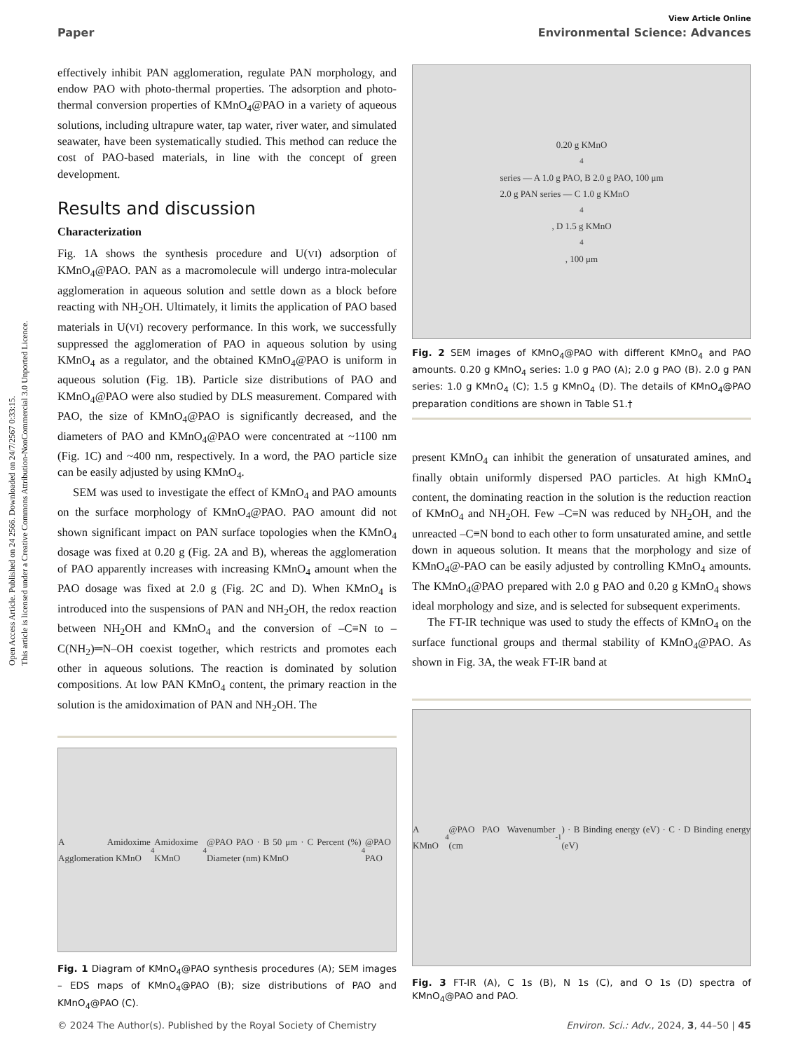Open Access Article. Published on 24 2566. Downloaded on 24/7/2567 0:33:15.
This article is licensed under a Creative Commons Attribution-NonCommercial 3.0 Unported Licence.
View Article Online
Paper Environmental Science: Advances
effectively inhibit PAN agglomeration, regulate PAN morphology, and endow PAO with photo-thermal properties. The adsorption and photo-thermal conversion properties of KMnO<sub>4</sub>@PAO in a variety of aqueous solutions, including ultrapure water, tap water, river water, and simulated seawater, have been systematically studied. This method can reduce the cost of PAO-based materials, in line with the concept of green development.
Results and discussion
Characterization
Fig. 1A shows the synthesis procedure and U(VI) adsorption of KMnO<sub>4</sub>@PAO. PAN as a macromolecule will undergo intra-molecular agglomeration in aqueous solution and settle down as a block before reacting with NH<sub>2</sub>OH. Ultimately, it limits the application of PAO based materials in U(VI) recovery performance. In this work, we successfully suppressed the agglomeration of PAO in aqueous solution by using KMnO<sub>4</sub> as a regulator, and the obtained KMnO<sub>4</sub>@PAO is uniform in aqueous solution (Fig. 1B). Particle size distributions of PAO and KMnO<sub>4</sub>@PAO were also studied by DLS measurement. Compared with PAO, the size of KMnO<sub>4</sub>@PAO is significantly decreased, and the diameters of PAO and KMnO<sub>4</sub>@PAO were concentrated at ~1100 nm (Fig. 1C) and ~400 nm, respectively. In a word, the PAO particle size can be easily adjusted by using KMnO<sub>4</sub>.
SEM was used to investigate the effect of KMnO<sub>4</sub> and PAO amounts on the surface morphology of KMnO<sub>4</sub>@PAO. PAO amount did not shown significant impact on PAN surface topologies when the KMnO<sub>4</sub> dosage was fixed at 0.20 g (Fig. 2A and B), whereas the agglomeration of PAO apparently increases with increasing KMnO<sub>4</sub> amount when the PAO dosage was fixed at 2.0 g (Fig. 2C and D). When KMnO<sub>4</sub> is introduced into the suspensions of PAN and NH<sub>2</sub>OH, the redox reaction between NH<sub>2</sub>OH and KMnO<sub>4</sub> and the conversion of –C≡N to –C(NH<sub>2</sub>)═N–OH coexist together, which restricts and promotes each other in aqueous solutions. The reaction is dominated by solution compositions. At low PAN KMnO<sub>4</sub> content, the primary reaction in the solution is the amidoximation of PAN and NH<sub>2</sub>OH. The
A Amidoxime Agglomeration KMnO<sub>4</sub> Amidoxime KMnO<sub>4</sub>@PAO PAO · B 50 μm · C Percent (%) Diameter (nm) KMnO<sub>4</sub>@PAO PAO
Fig. 1 Diagram of KMnO<sub>4</sub>@PAO synthesis procedures (A); SEM images – EDS maps of KMnO<sub>4</sub>@PAO (B); size distributions of PAO and KMnO<sub>4</sub>@PAO (C).
0.20 g KMnO<sub>4</sub> series — A 1.0 g PAO, B 2.0 g PAO, 100 μm
2.0 g PAN series — C 1.0 g KMnO<sub>4</sub>, D 1.5 g KMnO<sub>4</sub>, 100 μm
Fig. 2 SEM images of KMnO<sub>4</sub>@PAO with different KMnO<sub>4</sub> and PAO amounts. 0.20 g KMnO<sub>4</sub> series: 1.0 g PAO (A); 2.0 g PAO (B). 2.0 g PAN series: 1.0 g KMnO<sub>4</sub> (C); 1.5 g KMnO<sub>4</sub> (D). The details of KMnO<sub>4</sub>@PAO preparation conditions are shown in Table S1.†
present KMnO<sub>4</sub> can inhibit the generation of unsaturated amines, and finally obtain uniformly dispersed PAO particles. At high KMnO<sub>4</sub> content, the dominating reaction in the solution is the reduction reaction of KMnO<sub>4</sub> and NH<sub>2</sub>OH. Few –C≡N was reduced by NH<sub>2</sub>OH, and the unreacted –C≡N bond to each other to form unsaturated amine, and settle down in aqueous solution. It means that the morphology and size of KMnO<sub>4</sub>@-PAO can be easily adjusted by controlling KMnO<sub>4</sub> amounts. The KMnO<sub>4</sub>@PAO prepared with 2.0 g PAO and 0.20 g KMnO<sub>4</sub> shows ideal morphology and size, and is selected for subsequent experiments.
The FT-IR technique was used to study the effects of KMnO<sub>4</sub> on the surface functional groups and thermal stability of KMnO<sub>4</sub>@PAO. As shown in Fig. 3A, the weak FT-IR band at
A KMnO<sub>4</sub>@PAO PAO Wavenumber (cm<sup>-1</sup>) · B Binding energy (eV) · C · D Binding energy (eV)
Fig. 3 FT-IR (A), C 1s (B), N 1s (C), and O 1s (D) spectra of KMnO<sub>4</sub>@PAO and PAO.
© 2024 The Author(s). Published by the Royal Society of Chemistry Environ. Sci.: Adv., 2024, 3, 44–50 | 45